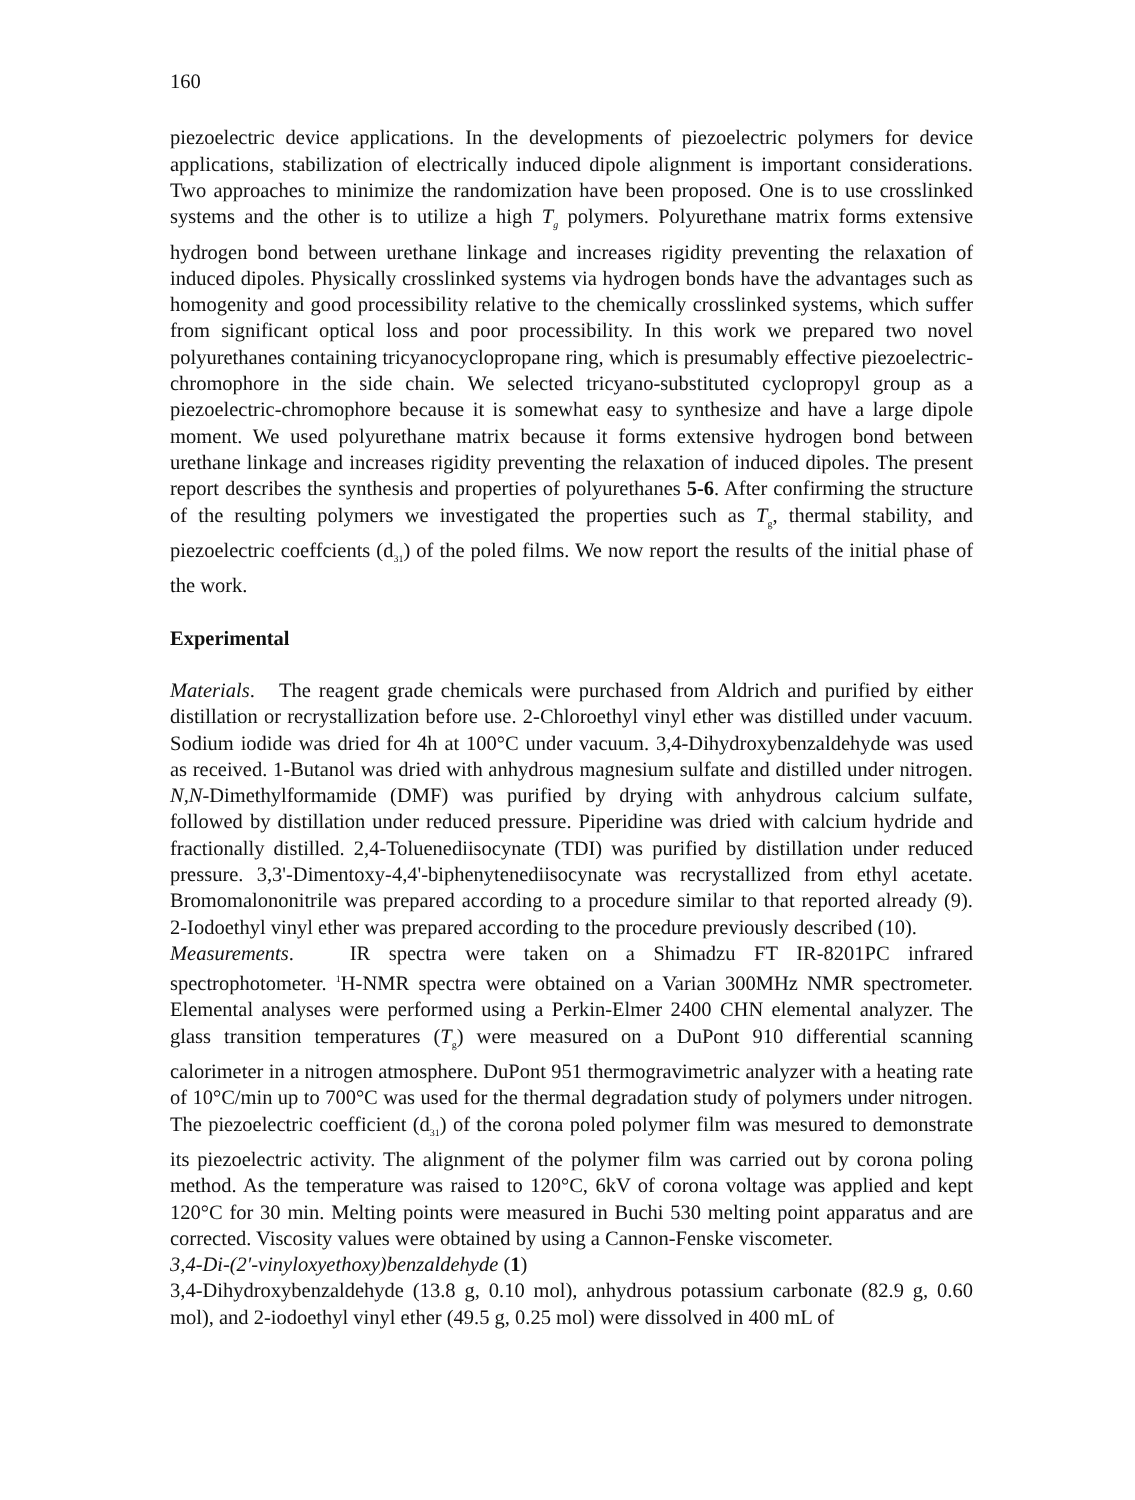160
piezoelectric device applications. In the developments of piezoelectric polymers for device applications, stabilization of electrically induced dipole alignment is important considerations. Two approaches to minimize the randomization have been proposed. One is to use crosslinked systems and the other is to utilize a high T<sub>g</sub> polymers. Polyurethane matrix forms extensive hydrogen bond between urethane linkage and increases rigidity preventing the relaxation of induced dipoles. Physically crosslinked systems via hydrogen bonds have the advantages such as homogenity and good processibility relative to the chemically crosslinked systems, which suffer from significant optical loss and poor processibility. In this work we prepared two novel polyurethanes containing tricyanocyclopropane ring, which is presumably effective piezoelectric-chromophore in the side chain. We selected tricyano-substituted cyclopropyl group as a piezoelectric-chromophore because it is somewhat easy to synthesize and have a large dipole moment. We used polyurethane matrix because it forms extensive hydrogen bond between urethane linkage and increases rigidity preventing the relaxation of induced dipoles. The present report describes the synthesis and properties of polyurethanes 5-6. After confirming the structure of the resulting polymers we investigated the properties such as T<sub>g</sub>, thermal stability, and piezoelectric coeffcients (d<sub>31</sub>) of the poled films. We now report the results of the initial phase of the work.
Experimental
Materials. The reagent grade chemicals were purchased from Aldrich and purified by either distillation or recrystallization before use. 2-Chloroethyl vinyl ether was distilled under vacuum. Sodium iodide was dried for 4h at 100°C under vacuum. 3,4-Dihydroxybenzaldehyde was used as received. 1-Butanol was dried with anhydrous magnesium sulfate and distilled under nitrogen. N,N-Dimethylformamide (DMF) was purified by drying with anhydrous calcium sulfate, followed by distillation under reduced pressure. Piperidine was dried with calcium hydride and fractionally distilled. 2,4-Toluenediisocynate (TDI) was purified by distillation under reduced pressure. 3,3'-Dimentoxy-4,4'-biphenytenediisocynate was recrystallized from ethyl acetate. Bromomalononitrile was prepared according to a procedure similar to that reported already (9). 2-Iodoethyl vinyl ether was prepared according to the procedure previously described (10).
Measurements. IR spectra were taken on a Shimadzu FT IR-8201PC infrared spectrophotometer. <sup>1</sup>H-NMR spectra were obtained on a Varian 300MHz NMR spectrometer. Elemental analyses were performed using a Perkin-Elmer 2400 CHN elemental analyzer. The glass transition temperatures (T<sub>g</sub>) were measured on a DuPont 910 differential scanning calorimeter in a nitrogen atmosphere. DuPont 951 thermogravimetric analyzer with a heating rate of 10°C/min up to 700°C was used for the thermal degradation study of polymers under nitrogen. The piezoelectric coefficient (d<sub>31</sub>) of the corona poled polymer film was mesured to demonstrate its piezoelectric activity. The alignment of the polymer film was carried out by corona poling method. As the temperature was raised to 120°C, 6kV of corona voltage was applied and kept 120°C for 30 min. Melting points were measured in Buchi 530 melting point apparatus and are corrected. Viscosity values were obtained by using a Cannon-Fenske viscometer.
3,4-Di-(2'-vinyloxyethoxy)benzaldehyde (1)
3,4-Dihydroxybenzaldehyde (13.8 g, 0.10 mol), anhydrous potassium carbonate (82.9 g, 0.60 mol), and 2-iodoethyl vinyl ether (49.5 g, 0.25 mol) were dissolved in 400 mL of